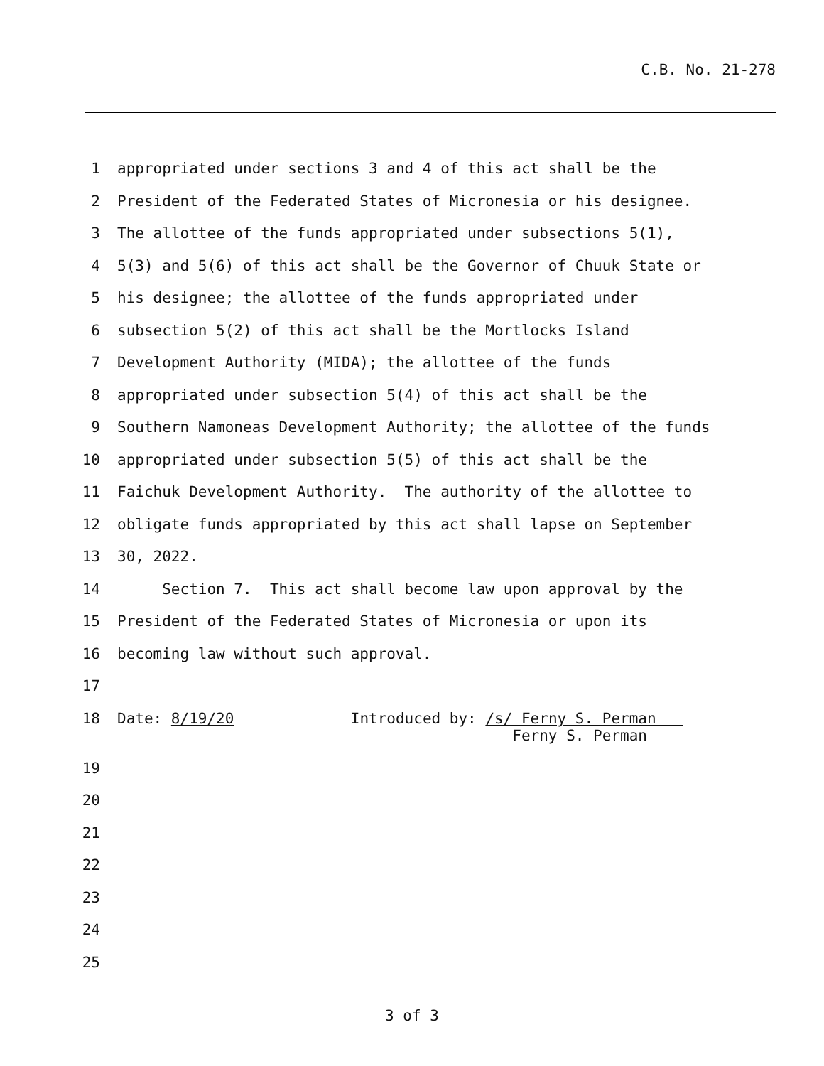C.B. No. 21-278
1 appropriated under sections 3 and 4 of this act shall be the
2 President of the Federated States of Micronesia or his designee.
3 The allottee of the funds appropriated under subsections 5(1),
4 5(3) and 5(6) of this act shall be the Governor of Chuuk State or
5 his designee; the allottee of the funds appropriated under
6 subsection 5(2) of this act shall be the Mortlocks Island
7 Development Authority (MIDA); the allottee of the funds
8 appropriated under subsection 5(4) of this act shall be the
9 Southern Namoneas Development Authority; the allottee of the funds
10 appropriated under subsection 5(5) of this act shall be the
11 Faichuk Development Authority. The authority of the allottee to
12 obligate funds appropriated by this act shall lapse on September
13 30, 2022.
14 Section 7. This act shall become law upon approval by the
15 President of the Federated States of Micronesia or upon its
16 becoming law without such approval.
17
18 Date: 8/19/20 Introduced by: /s/ Ferny S. Perman Ferny S. Perman
19
20
21
22
23
24
25
3 of 3